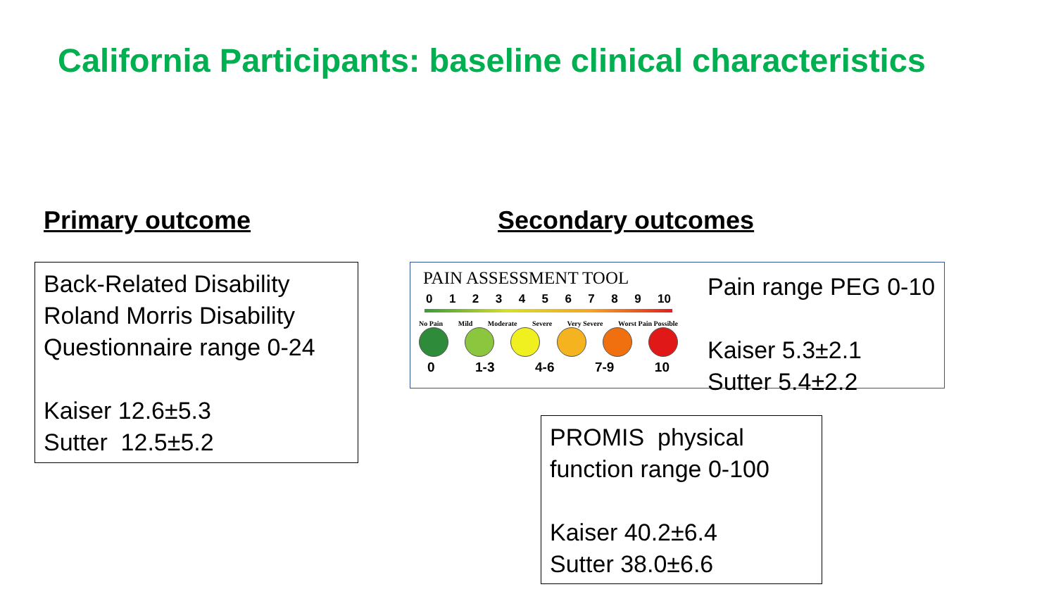California Participants: baseline clinical characteristics
Primary outcome Secondary outcomes
Back-Related Disability
Roland Morris Disability
Questionnaire range 0-24
Kaiser 12.6±5.3
Sutter 12.5±5.2
PAIN ASSESSMENT TOOL
0123456789 10
No Pain Mild Moderate Severe Very Severe Worst Pain Possible
0 1-3 4-6 7-9 10
Pain range PEG 0-10
Kaiser 5.3±2.1
Sutter 5.4±2.2
PROMIS physical function range 0-100
Kaiser 40.2±6.4
Sutter 38.0±6.6